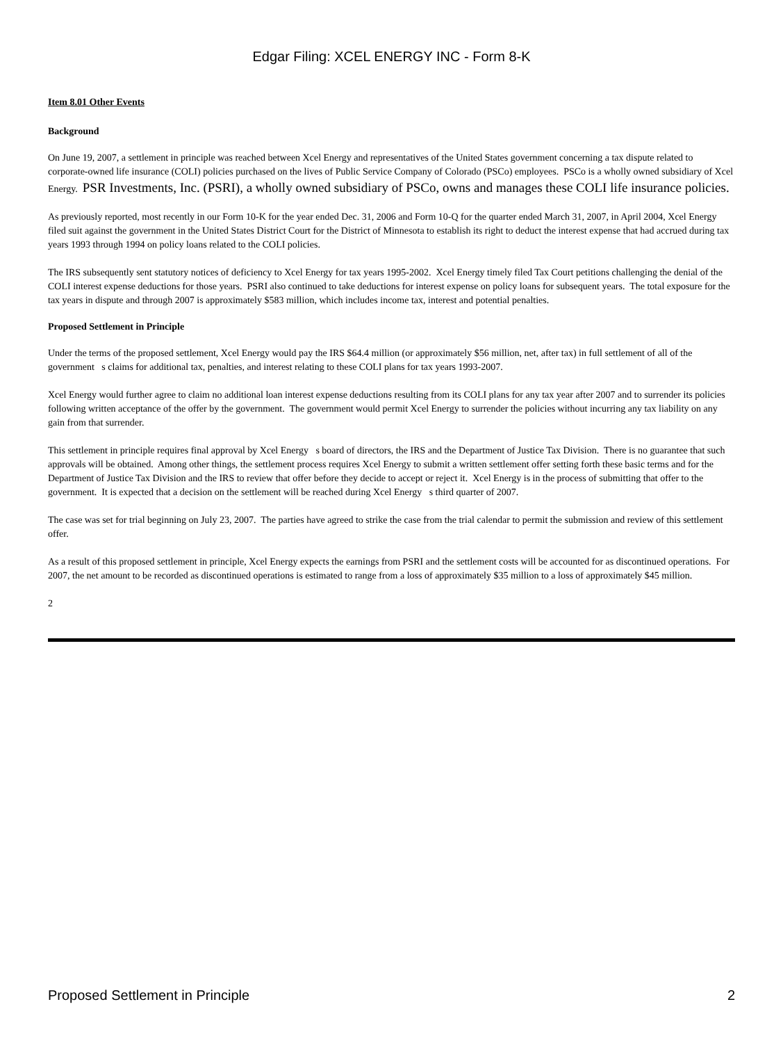Edgar Filing: XCEL ENERGY INC - Form 8-K
Item 8.01 Other Events
Background
On June 19, 2007, a settlement in principle was reached between Xcel Energy and representatives of the United States government concerning a tax dispute related to corporate-owned life insurance (COLI) policies purchased on the lives of Public Service Company of Colorado (PSCo) employees. PSCo is a wholly owned subsidiary of Xcel Energy. PSR Investments, Inc. (PSRI), a wholly owned subsidiary of PSCo, owns and manages these COLI life insurance policies.
As previously reported, most recently in our Form 10-K for the year ended Dec. 31, 2006 and Form 10-Q for the quarter ended March 31, 2007, in April 2004, Xcel Energy filed suit against the government in the United States District Court for the District of Minnesota to establish its right to deduct the interest expense that had accrued during tax years 1993 through 1994 on policy loans related to the COLI policies.
The IRS subsequently sent statutory notices of deficiency to Xcel Energy for tax years 1995-2002. Xcel Energy timely filed Tax Court petitions challenging the denial of the COLI interest expense deductions for those years. PSRI also continued to take deductions for interest expense on policy loans for subsequent years. The total exposure for the tax years in dispute and through 2007 is approximately $583 million, which includes income tax, interest and potential penalties.
Proposed Settlement in Principle
Under the terms of the proposed settlement, Xcel Energy would pay the IRS $64.4 million (or approximately $56 million, net, after tax) in full settlement of all of the government s claims for additional tax, penalties, and interest relating to these COLI plans for tax years 1993-2007.
Xcel Energy would further agree to claim no additional loan interest expense deductions resulting from its COLI plans for any tax year after 2007 and to surrender its policies following written acceptance of the offer by the government. The government would permit Xcel Energy to surrender the policies without incurring any tax liability on any gain from that surrender.
This settlement in principle requires final approval by Xcel Energy s board of directors, the IRS and the Department of Justice Tax Division. There is no guarantee that such approvals will be obtained. Among other things, the settlement process requires Xcel Energy to submit a written settlement offer setting forth these basic terms and for the Department of Justice Tax Division and the IRS to review that offer before they decide to accept or reject it. Xcel Energy is in the process of submitting that offer to the government. It is expected that a decision on the settlement will be reached during Xcel Energy s third quarter of 2007.
The case was set for trial beginning on July 23, 2007. The parties have agreed to strike the case from the trial calendar to permit the submission and review of this settlement offer.
As a result of this proposed settlement in principle, Xcel Energy expects the earnings from PSRI and the settlement costs will be accounted for as discontinued operations. For 2007, the net amount to be recorded as discontinued operations is estimated to range from a loss of approximately $35 million to a loss of approximately $45 million.
2
Proposed Settlement in Principle 2